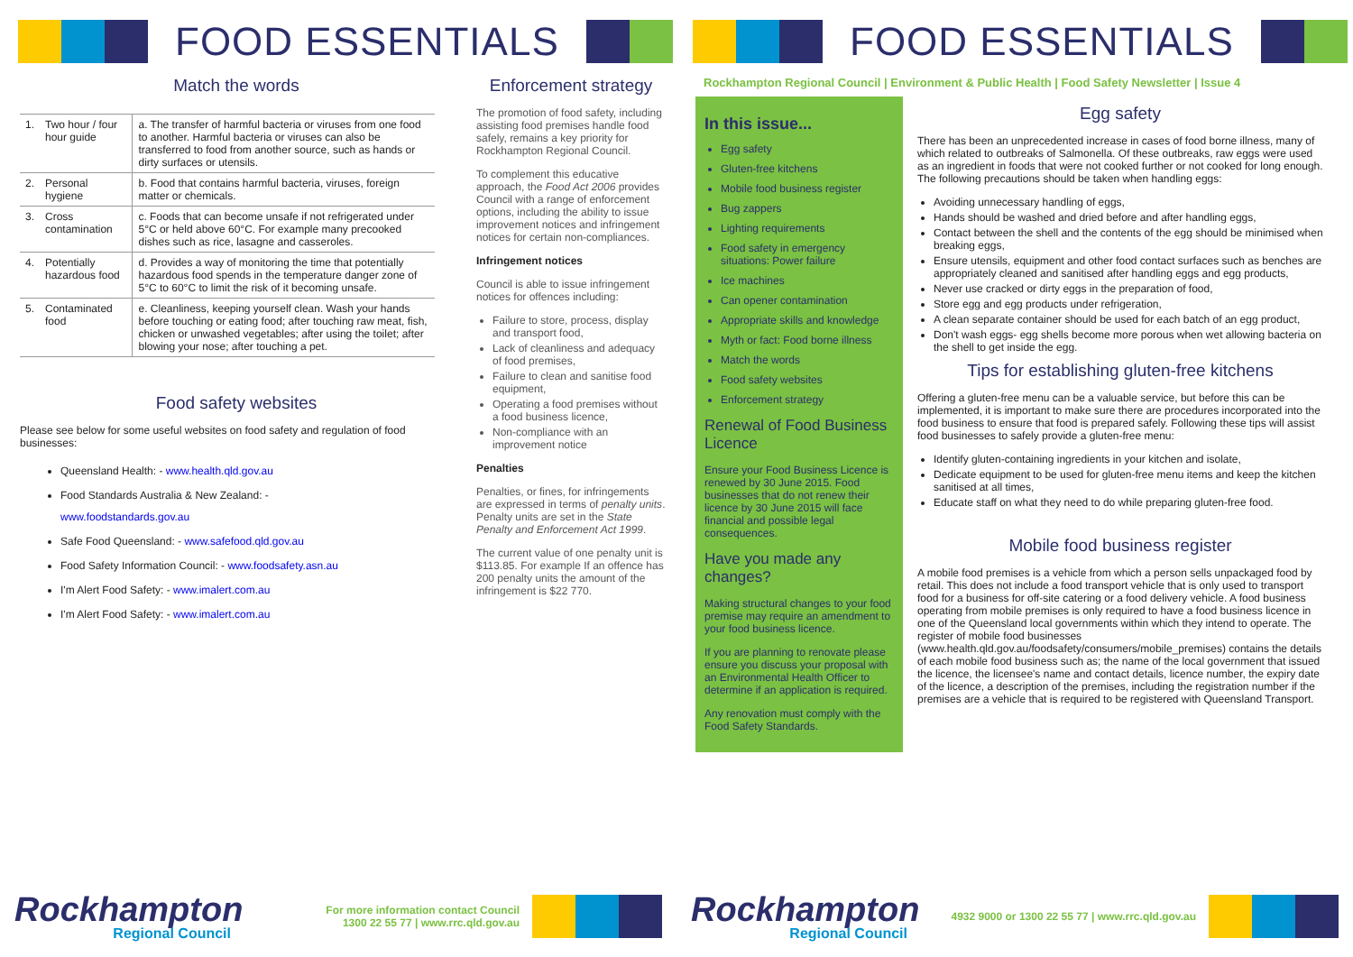FOOD ESSENTIALS
Match the words
| 1. | Two hour / four hour guide | a. The transfer of harmful bacteria or viruses from one food to another. Harmful bacteria or viruses can also be transferred to food from another source, such as hands or dirty surfaces or utensils. |
| 2. | Personal hygiene | b. Food that contains harmful bacteria, viruses, foreign matter or chemicals. |
| 3. | Cross contamination | c. Foods that can become unsafe if not refrigerated under 5°C or held above 60°C. For example many precooked dishes such as rice, lasagne and casseroles. |
| 4. | Potentially hazardous food | d. Provides a way of monitoring the time that potentially hazardous food spends in the temperature danger zone of 5°C to 60°C to limit the risk of it becoming unsafe. |
| 5. | Contaminated food | e. Cleanliness, keeping yourself clean. Wash your hands before touching or eating food; after touching raw meat, fish, chicken or unwashed vegetables; after using the toilet; after blowing your nose; after touching a pet. |
Food safety websites
Please see below for some useful websites on food safety and regulation of food businesses:
Queensland Health: - www.health.qld.gov.au
Food Standards Australia & New Zealand: -
www.foodstandards.gov.au
Safe Food Queensland: - www.safefood.qld.gov.au
Food Safety Information Council: - www.foodsafety.asn.au
I'm Alert Food Safety: - www.imalert.com.au
I'm Alert Food Safety: - www.imalert.com.au
Enforcement strategy
The promotion of food safety, including assisting food premises handle food safely, remains a key priority for Rockhampton Regional Council.
To complement this educative approach, the Food Act 2006 provides Council with a range of enforcement options, including the ability to issue improvement notices and infringement notices for certain non-compliances.
Infringement notices
Council is able to issue infringement notices for offences including:
Failure to store, process, display and transport food,
Lack of cleanliness and adequacy of food premises,
Failure to clean and sanitise food equipment,
Operating a food premises without a food business licence,
Non-compliance with an improvement notice
Penalties
Penalties, or fines, for infringements are expressed in terms of penalty units. Penalty units are set in the State Penalty and Enforcement Act 1999.
The current value of one penalty unit is $113.85. For example If an offence has 200 penalty units the amount of the infringement is $22 770.
Rockhampton
Regional Council
For more information contact Council
1300 22 55 77 | www.rrc.qld.gov.au
FOOD ESSENTIALS
Rockhampton Regional Council | Environment & Public Health | Food Safety Newsletter | Issue 4
In this issue...
Egg safety
Gluten-free kitchens
Mobile food business register
Bug zappers
Lighting requirements
Food safety in emergency situations: Power failure
Ice machines
Can opener contamination
Appropriate skills and knowledge
Myth or fact: Food borne illness
Match the words
Food safety websites
Enforcement strategy
Renewal of Food Business Licence
Ensure your Food Business Licence is renewed by 30 June 2015. Food businesses that do not renew their licence by 30 June 2015 will face financial and possible legal consequences.
Have you made any changes?
Making structural changes to your food premise may require an amendment to your food business licence.
If you are planning to renovate please ensure you discuss your proposal with an Environmental Health Officer to determine if an application is required.
Any renovation must comply with the Food Safety Standards.
Egg safety
There has been an unprecedented increase in cases of food borne illness, many of which related to outbreaks of Salmonella. Of these outbreaks, raw eggs were used as an ingredient in foods that were not cooked further or not cooked for long enough. The following precautions should be taken when handling eggs:
Avoiding unnecessary handling of eggs,
Hands should be washed and dried before and after handling eggs,
Contact between the shell and the contents of the egg should be minimised when breaking eggs,
Ensure utensils, equipment and other food contact surfaces such as benches are appropriately cleaned and sanitised after handling eggs and egg products,
Never use cracked or dirty eggs in the preparation of food,
Store egg and egg products under refrigeration,
A clean separate container should be used for each batch of an egg product,
Don't wash eggs- egg shells become more porous when wet allowing bacteria on the shell to get inside the egg.
Tips for establishing gluten-free kitchens
Offering a gluten-free menu can be a valuable service, but before this can be implemented, it is important to make sure there are procedures incorporated into the food business to ensure that food is prepared safely. Following these tips will assist food businesses to safely provide a gluten-free menu:
Identify gluten-containing ingredients in your kitchen and isolate,
Dedicate equipment to be used for gluten-free menu items and keep the kitchen sanitised at all times,
Educate staff on what they need to do while preparing gluten-free food.
Mobile food business register
A mobile food premises is a vehicle from which a person sells unpackaged food by retail. This does not include a food transport vehicle that is only used to transport food for a business for off-site catering or a food delivery vehicle. A food business operating from mobile premises is only required to have a food business licence in one of the Queensland local governments within which they intend to operate. The register of mobile food businesses (www.health.qld.gov.au/foodsafety/consumers/mobile_premises) contains the details of each mobile food business such as; the name of the local government that issued the licence, the licensee's name and contact details, licence number, the expiry date of the licence, a description of the premises, including the registration number if the premises are a vehicle that is required to be registered with Queensland Transport.
Rockhampton
Regional Council
4932 9000 or 1300 22 55 77 | www.rrc.qld.gov.au